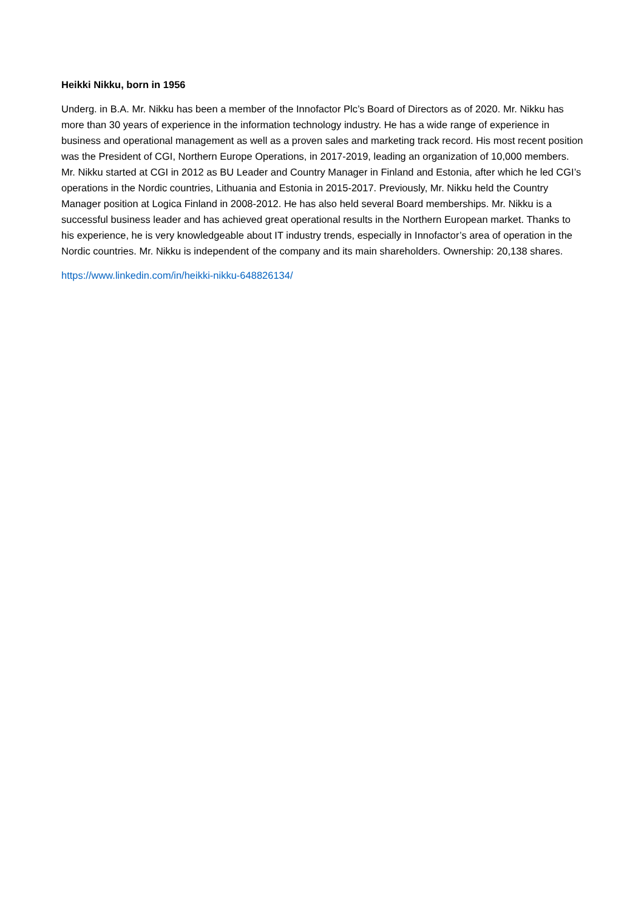Heikki Nikku, born in 1956
Underg. in B.A. Mr. Nikku has been a member of the Innofactor Plc’s Board of Directors as of 2020. Mr. Nikku has more than 30 years of experience in the information technology industry. He has a wide range of experience in business and operational management as well as a proven sales and marketing track record. His most recent position was the President of CGI, Northern Europe Operations, in 2017-2019, leading an organization of 10,000 members. Mr. Nikku started at CGI in 2012 as BU Leader and Country Manager in Finland and Estonia, after which he led CGI’s operations in the Nordic countries, Lithuania and Estonia in 2015-2017. Previously, Mr. Nikku held the Country Manager position at Logica Finland in 2008-2012. He has also held several Board memberships. Mr. Nikku is a successful business leader and has achieved great operational results in the Northern European market. Thanks to his experience, he is very knowledgeable about IT industry trends, especially in Innofactor’s area of operation in the Nordic countries. Mr. Nikku is independent of the company and its main shareholders. Ownership: 20,138 shares.
https://www.linkedin.com/in/heikki-nikku-648826134/